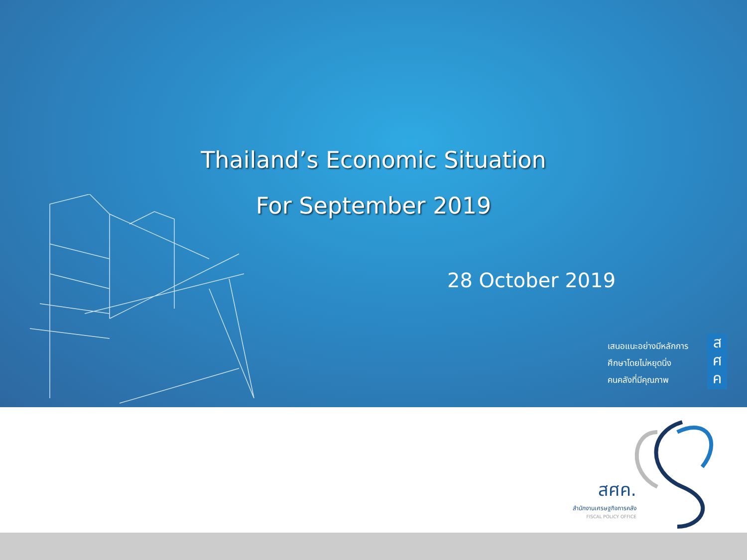Thailand’s Economic Situation
For September 2019
28 October 2019
เสนอแนะอย่างมีหลักการ
ศึกษาโดยไม่หยุดนิ่ง
คนคลังที่มีคุณภาพ
ส
ศ
ค
สศค.
สำนักงานเศรษฐกิจการคลัง
FISCAL POLICY OFFICE